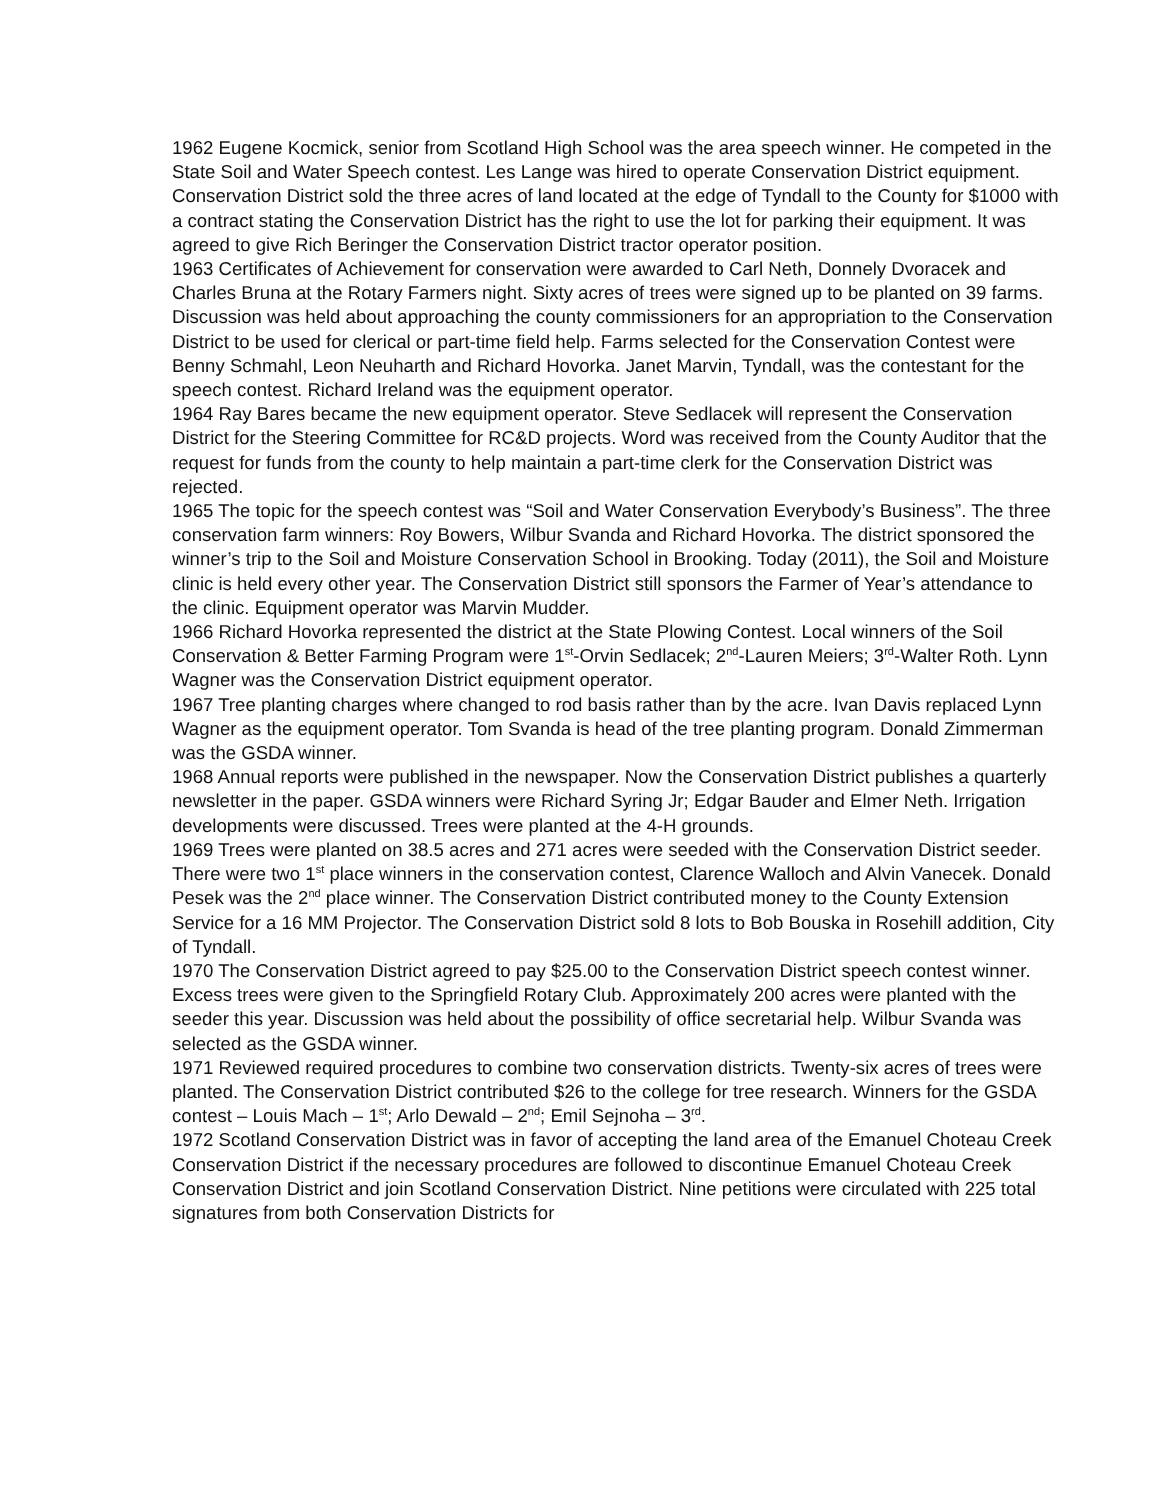1962 Eugene Kocmick, senior from Scotland High School was the area speech winner. He competed in the State Soil and Water Speech contest. Les Lange was hired to operate Conservation District equipment. Conservation District sold the three acres of land located at the edge of Tyndall to the County for $1000 with a contract stating the Conservation District has the right to use the lot for parking their equipment. It was agreed to give Rich Beringer the Conservation District tractor operator position.
1963 Certificates of Achievement for conservation were awarded to Carl Neth, Donnely Dvoracek and Charles Bruna at the Rotary Farmers night. Sixty acres of trees were signed up to be planted on 39 farms. Discussion was held about approaching the county commissioners for an appropriation to the Conservation District to be used for clerical or part-time field help. Farms selected for the Conservation Contest were Benny Schmahl, Leon Neuharth and Richard Hovorka. Janet Marvin, Tyndall, was the contestant for the speech contest. Richard Ireland was the equipment operator.
1964 Ray Bares became the new equipment operator. Steve Sedlacek will represent the Conservation District for the Steering Committee for RC&D projects. Word was received from the County Auditor that the request for funds from the county to help maintain a part-time clerk for the Conservation District was rejected.
1965 The topic for the speech contest was “Soil and Water Conservation Everybody’s Business”. The three conservation farm winners: Roy Bowers, Wilbur Svanda and Richard Hovorka. The district sponsored the winner’s trip to the Soil and Moisture Conservation School in Brooking. Today (2011), the Soil and Moisture clinic is held every other year. The Conservation District still sponsors the Farmer of Year’s attendance to the clinic. Equipment operator was Marvin Mudder.
1966 Richard Hovorka represented the district at the State Plowing Contest. Local winners of the Soil Conservation & Better Farming Program were 1<sup>st</sup>-Orvin Sedlacek; 2<sup>nd</sup>-Lauren Meiers; 3<sup>rd</sup>-Walter Roth. Lynn Wagner was the Conservation District equipment operator.
1967 Tree planting charges where changed to rod basis rather than by the acre. Ivan Davis replaced Lynn Wagner as the equipment operator. Tom Svanda is head of the tree planting program. Donald Zimmerman was the GSDA winner.
1968 Annual reports were published in the newspaper. Now the Conservation District publishes a quarterly newsletter in the paper. GSDA winners were Richard Syring Jr; Edgar Bauder and Elmer Neth. Irrigation developments were discussed. Trees were planted at the 4-H grounds.
1969 Trees were planted on 38.5 acres and 271 acres were seeded with the Conservation District seeder. There were two 1<sup>st</sup> place winners in the conservation contest, Clarence Walloch and Alvin Vanecek. Donald Pesek was the 2<sup>nd</sup> place winner. The Conservation District contributed money to the County Extension Service for a 16 MM Projector. The Conservation District sold 8 lots to Bob Bouska in Rosehill addition, City of Tyndall.
1970 The Conservation District agreed to pay $25.00 to the Conservation District speech contest winner. Excess trees were given to the Springfield Rotary Club. Approximately 200 acres were planted with the seeder this year. Discussion was held about the possibility of office secretarial help. Wilbur Svanda was selected as the GSDA winner.
1971 Reviewed required procedures to combine two conservation districts. Twenty-six acres of trees were planted. The Conservation District contributed $26 to the college for tree research. Winners for the GSDA contest – Louis Mach – 1<sup>st</sup>; Arlo Dewald – 2<sup>nd</sup>; Emil Sejnoha – 3<sup>rd</sup>.
1972 Scotland Conservation District was in favor of accepting the land area of the Emanuel Choteau Creek Conservation District if the necessary procedures are followed to discontinue Emanuel Choteau Creek Conservation District and join Scotland Conservation District. Nine petitions were circulated with 225 total signatures from both Conservation Districts for